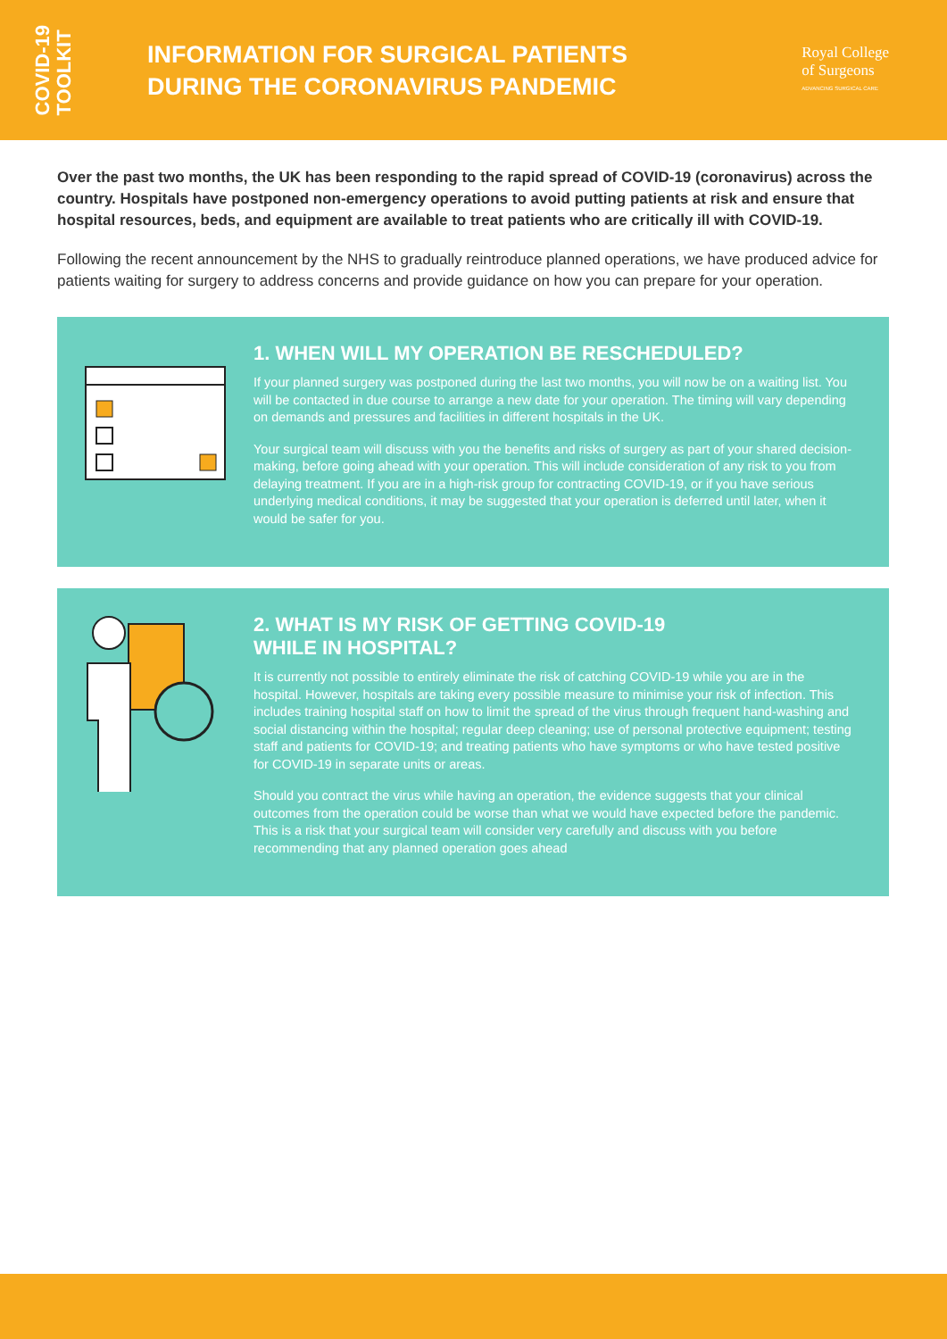COVID-19
TOOLKIT
INFORMATION FOR SURGICAL PATIENTS
DURING THE CORONAVIRUS PANDEMIC
Royal College
of Surgeons
ADVANCING SURGICAL CARE
Over the past two months, the UK has been responding to the rapid spread of COVID-19 (coronavirus) across the country. Hospitals have postponed non-emergency operations to avoid putting patients at risk and ensure that hospital resources, beds, and equipment are available to treat patients who are critically ill with COVID-19.
Following the recent announcement by the NHS to gradually reintroduce planned operations, we have produced advice for patients waiting for surgery to address concerns and provide guidance on how you can prepare for your operation.
1. WHEN WILL MY OPERATION BE RESCHEDULED?
If your planned surgery was postponed during the last two months, you will now be on a waiting list. You will be contacted in due course to arrange a new date for your operation. The timing will vary depending on demands and pressures and facilities in different hospitals in the UK.
Your surgical team will discuss with you the benefits and risks of surgery as part of your shared decision-making, before going ahead with your operation. This will include consideration of any risk to you from delaying treatment. If you are in a high-risk group for contracting COVID-19, or if you have serious underlying medical conditions, it may be suggested that your operation is deferred until later, when it would be safer for you.
2. WHAT IS MY RISK OF GETTING COVID-19
WHILE IN HOSPITAL?
It is currently not possible to entirely eliminate the risk of catching COVID-19 while you are in the hospital. However, hospitals are taking every possible measure to minimise your risk of infection. This includes training hospital staff on how to limit the spread of the virus through frequent hand-washing and social distancing within the hospital; regular deep cleaning; use of personal protective equipment; testing staff and patients for COVID-19; and treating patients who have symptoms or who have tested positive for COVID-19 in separate units or areas.
Should you contract the virus while having an operation, the evidence suggests that your clinical outcomes from the operation could be worse than what we would have expected before the pandemic. This is a risk that your surgical team will consider very carefully and discuss with you before recommending that any planned operation goes ahead